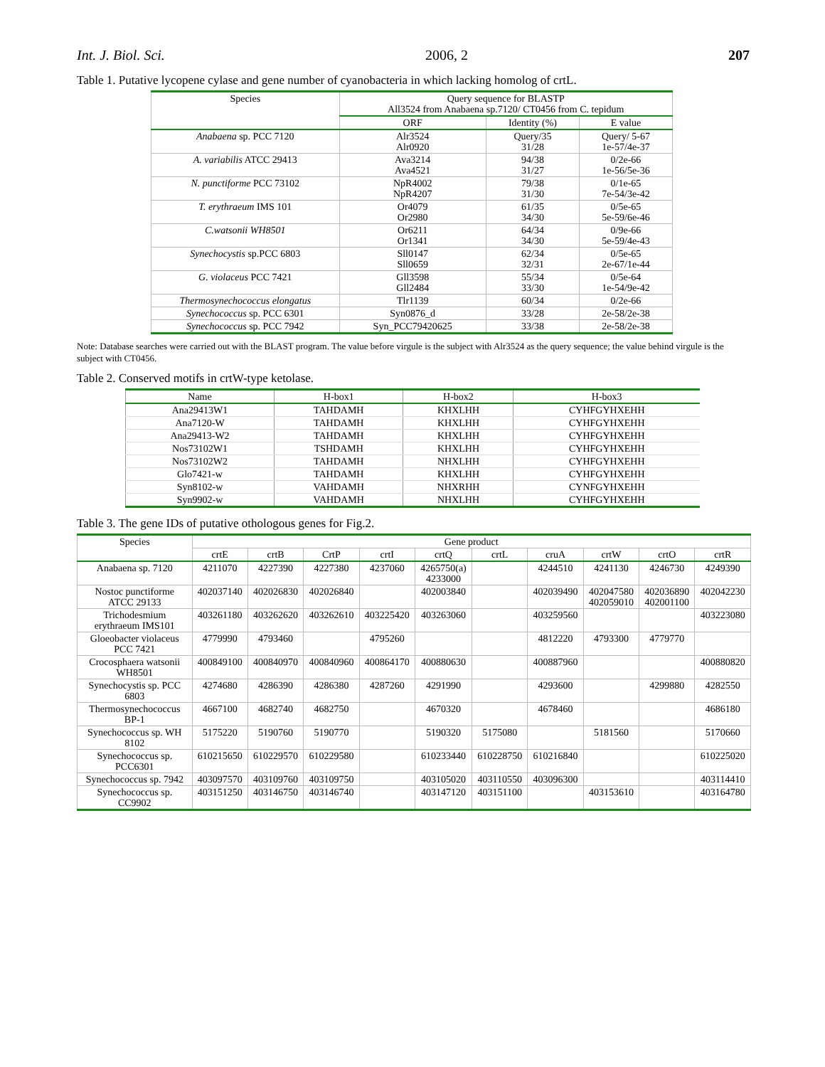Int. J. Biol. Sci. 2006, 2 207
Table 1. Putative lycopene cylase and gene number of cyanobacteria in which lacking homolog of crtL.
| Species | Query sequence for BLASTP All3524 from Anabaena sp.7120/ CT0456 from C. tepidum | | |
| --- | --- | --- | --- |
| | ORF | Identity (%) | E value |
| Anabaena sp. PCC 7120 | Alr3524 Alr0920 | Query/35 31/28 | Query/ 5-67 1e-57/4e-37 |
| A. variabilis ATCC 29413 | Ava3214 Ava4521 | 94/38 31/27 | 0/2e-66 1e-56/5e-36 |
| N. punctiforme PCC 73102 | NpR4002 NpR4207 | 79/38 31/30 | 0/1e-65 7e-54/3e-42 |
| T. erythraeum IMS 101 | Or4079 Or2980 | 61/35 34/30 | 0/5e-65 5e-59/6e-46 |
| C.watsonii WH8501 | Or6211 Or1341 | 64/34 34/30 | 0/9e-66 5e-59/4e-43 |
| Synechocystis sp.PCC 6803 | Sll0147 Sll0659 | 62/34 32/31 | 0/5e-65 2e-67/1e-44 |
| G. violaceus PCC 7421 | Gll3598 Gll2484 | 55/34 33/30 | 0/5e-64 1e-54/9e-42 |
| Thermosynechococcus elongatus | Tlr1139 | 60/34 | 0/2e-66 |
| Synechococcus sp. PCC 6301 | Syn0876_d | 33/28 | 2e-58/2e-38 |
| Synechococcus sp. PCC 7942 | Syn_PCC79420625 | 33/38 | 2e-58/2e-38 |
Note: Database searches were carried out with the BLAST program. The value before virgule is the subject with Alr3524 as the query sequence; the value behind virgule is the subject with CT0456.
Table 2. Conserved motifs in crtW-type ketolase.
| Name | H-box1 | H-box2 | H-box3 |
| --- | --- | --- | --- |
| Ana29413W1 | TAHDAMH | KHXLHH | CYHFGYHXEHH |
| Ana7120-W | TAHDAMH | KHXLHH | CYHFGYHXEHH |
| Ana29413-W2 | TAHDAMH | KHXLHH | CYHFGYHXEHH |
| Nos73102W1 | TSHDAMH | KHXLHH | CYHFGYHXEHH |
| Nos73102W2 | TAHDAMH | NHXLHH | CYHFGYHXEHH |
| Glo7421-w | TAHDAMH | KHXLHH | CYHFGYHXEHH |
| Syn8102-w | VAHDAMH | NHXRHH | CYNFGYHXEHH |
| Syn9902-w | VAHDAMH | NHXLHH | CYHFGYHXEHH |
Table 3. The gene IDs of putative othologous genes for Fig.2.
| Species | Gene product | | | | | | | | | |
| --- | --- | --- | --- | --- | --- | --- | --- | --- | --- | --- |
| | crtE | crtB | CrtP | crtI | crtQ | crtL | cruA | crtW | crtO | crtR |
| Anabaena sp. 7120 | 4211070 | 4227390 | 4227380 | 4237060 | 4265750(a) 4233000 | | 4244510 | 4241130 | 4246730 | 4249390 |
| Nostoc punctiforme ATCC 29133 | 402037140 | 402026830 | 402026840 | | 402003840 | | 402039490 | 402047580 402059010 | 402036890 402001100 | 402042230 |
| Trichodesmium erythraeum IMS101 | 403261180 | 403262620 | 403262610 | 403225420 | 403263060 | | 403259560 | | | 403223080 |
| Gloeobacter violaceus PCC 7421 | 4779990 | 4793460 | | 4795260 | | | 4812220 | 4793300 | 4779770 | |
| Crocosphaera watsonii WH8501 | 400849100 | 400840970 | 400840960 | 400864170 | 400880630 | | 400887960 | | | 400880820 |
| Synechocystis sp. PCC 6803 | 4274680 | 4286390 | 4286380 | 4287260 | 4291990 | | 4293600 | | 4299880 | 4282550 |
| Thermosynechococcus BP-1 | 4667100 | 4682740 | 4682750 | | 4670320 | | 4678460 | | | 4686180 |
| Synechococcus sp. WH 8102 | 5175220 | 5190760 | 5190770 | | 5190320 | 5175080 | | 5181560 | | 5170660 |
| Synechococcus sp. PCC6301 | 610215650 | 610229570 | 610229580 | | 610233440 | 610228750 | 610216840 | | | 610225020 |
| Synechococcus sp. 7942 | 403097570 | 403109760 | 403109750 | | 403105020 | 403110550 | 403096300 | | | 403114410 |
| Synechococcus sp. CC9902 | 403151250 | 403146750 | 403146740 | | 403147120 | 403151100 | | 403153610 | | 403164780 |